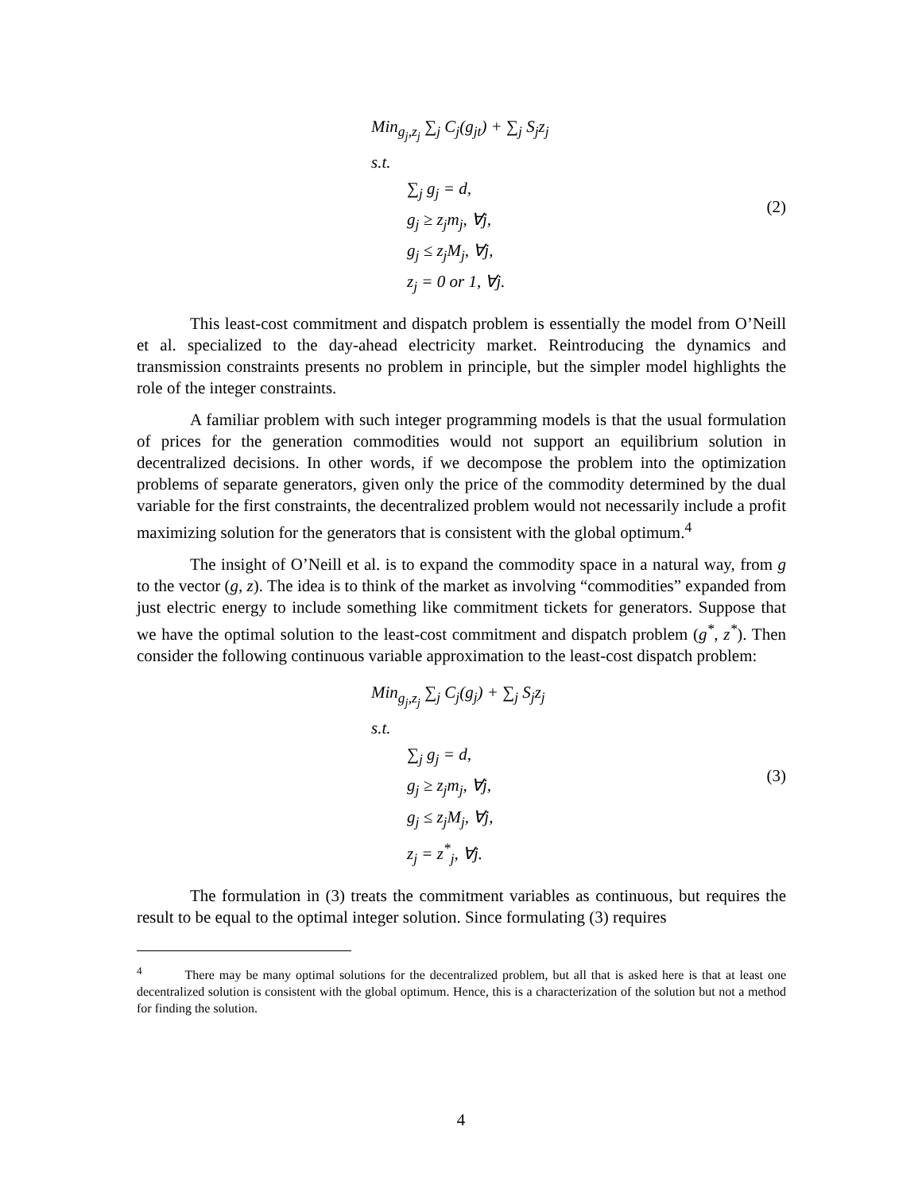Min<sub>g<sub>j</sub>,z<sub>j</sub></sub> ∑<sub>j</sub> C<sub>j</sub>(g<sub>jt</sub>) + ∑<sub>j</sub> S<sub>j</sub>z<sub>j</sub>
s.t.
∑<sub>j</sub> g<sub>j</sub> = d,
g<sub>j</sub> ≥ z<sub>j</sub>m<sub>j</sub>, ∀j,
g<sub>j</sub> ≤ z<sub>j</sub>M<sub>j</sub>, ∀j,
z<sub>j</sub> = 0 or 1, ∀j.
(2)
This least-cost commitment and dispatch problem is essentially the model from O’Neill et al. specialized to the day-ahead electricity market. Reintroducing the dynamics and transmission constraints presents no problem in principle, but the simpler model highlights the role of the integer constraints.
A familiar problem with such integer programming models is that the usual formulation of prices for the generation commodities would not support an equilibrium solution in decentralized decisions. In other words, if we decompose the problem into the optimization problems of separate generators, given only the price of the commodity determined by the dual variable for the first constraints, the decentralized problem would not necessarily include a profit maximizing solution for the generators that is consistent with the global optimum.<sup>4</sup>
The insight of O’Neill et al. is to expand the commodity space in a natural way, from g to the vector (g, z). The idea is to think of the market as involving “commodities” expanded from just electric energy to include something like commitment tickets for generators. Suppose that we have the optimal solution to the least-cost commitment and dispatch problem (g<sup>*</sup>, z<sup>*</sup>). Then consider the following continuous variable approximation to the least-cost dispatch problem:
Min<sub>g<sub>j</sub>,z<sub>j</sub></sub> ∑<sub>j</sub> C<sub>j</sub>(g<sub>j</sub>) + ∑<sub>j</sub> S<sub>j</sub>z<sub>j</sub>
s.t.
∑<sub>j</sub> g<sub>j</sub> = d,
g<sub>j</sub> ≥ z<sub>j</sub>m<sub>j</sub>, ∀j,
g<sub>j</sub> ≤ z<sub>j</sub>M<sub>j</sub>, ∀j,
z<sub>j</sub> = z<sup>*</sup><sub>j</sub>, ∀j.
(3)
The formulation in (3) treats the commitment variables as continuous, but requires the result to be equal to the optimal integer solution. Since formulating (3) requires
<sup>4</sup> There may be many optimal solutions for the decentralized problem, but all that is asked here is that at least one decentralized solution is consistent with the global optimum. Hence, this is a characterization of the solution but not a method for finding the solution.
4